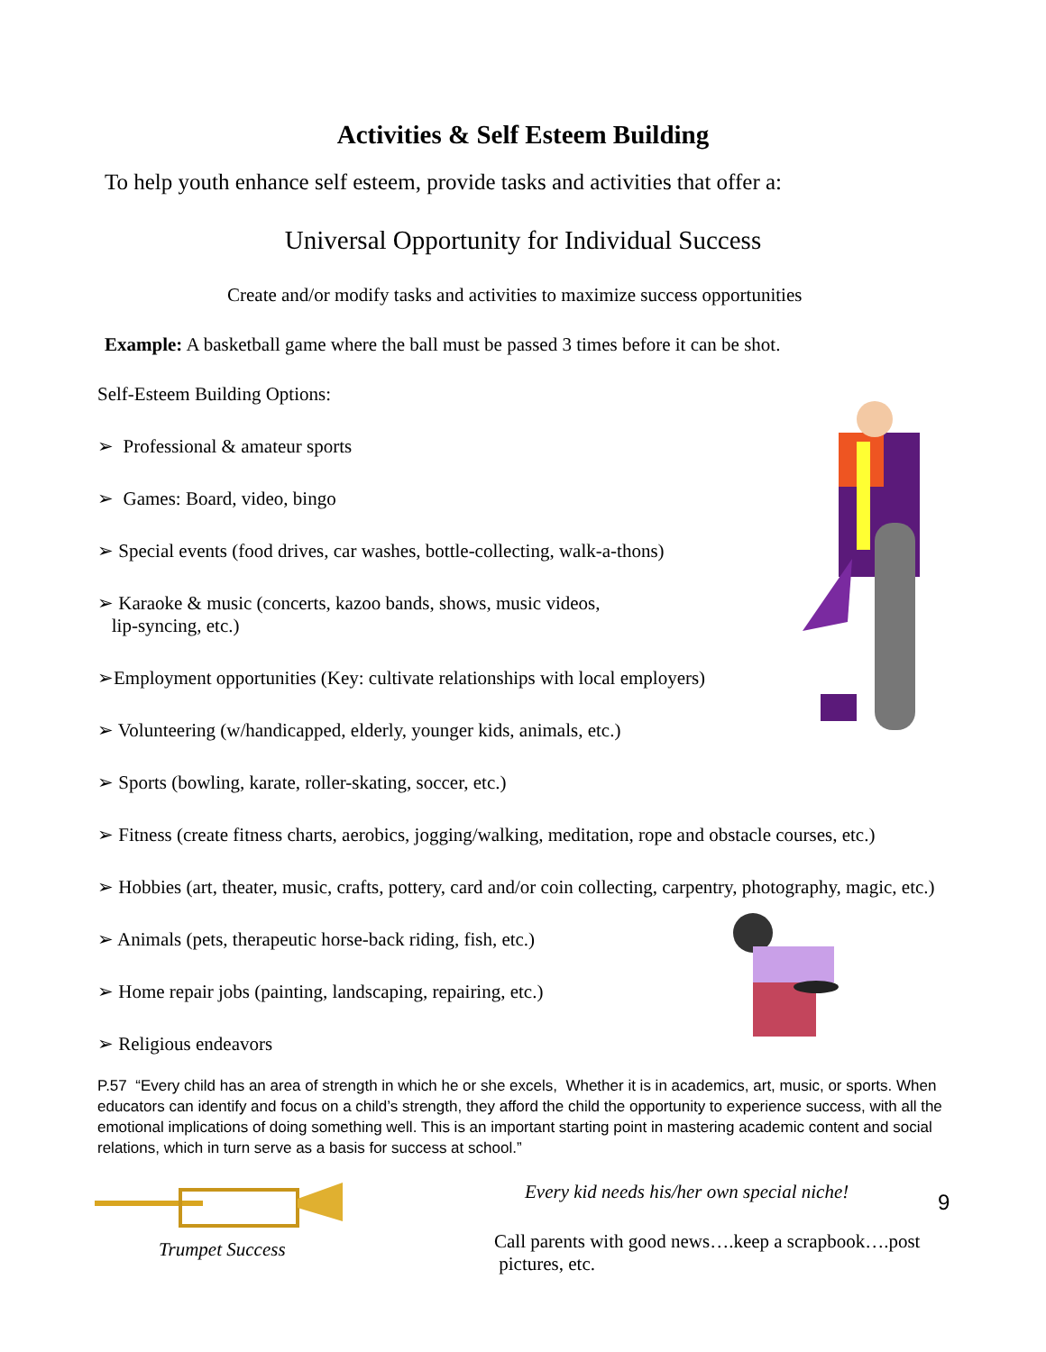Activities & Self Esteem Building
To help youth enhance self esteem, provide tasks and activities that offer a:
Universal Opportunity for Individual Success
Create and/or modify tasks and activities to maximize success opportunities
Example: A basketball game where the ball must be passed 3 times before it can be shot.
Self-Esteem Building Options:
➢ Professional & amateur sports
➢ Games: Board, video, bingo
➢ Special events (food drives, car washes, bottle-collecting, walk-a-thons)
➢ Karaoke & music (concerts, kazoo bands, shows, music videos,
lip-syncing, etc.)
➢Employment opportunities (Key: cultivate relationships with local employers)
➢ Volunteering (w/handicapped, elderly, younger kids, animals, etc.)
➢ Sports (bowling, karate, roller-skating, soccer, etc.)
➢ Fitness (create fitness charts, aerobics, jogging/walking, meditation, rope and obstacle courses, etc.)
➢ Hobbies (art, theater, music, crafts, pottery, card and/or coin collecting, carpentry, photography, magic, etc.)
➢ Animals (pets, therapeutic horse-back riding, fish, etc.)
➢ Home repair jobs (painting, landscaping, repairing, etc.)
➢ Religious endeavors
P.57 “Every child has an area of strength in which he or she excels, Whether it is in academics, art, music, or sports. When educators can identify and focus on a child’s strength, they afford the child the opportunity to experience success, with all the emotional implications of doing something well. This is an important starting point in mastering academic content and social relations, which in turn serve as a basis for success at school.”
Trumpet Success Every kid needs his/her own special niche!
Call parents with good news….keep a scrapbook….post
pictures, etc.
9